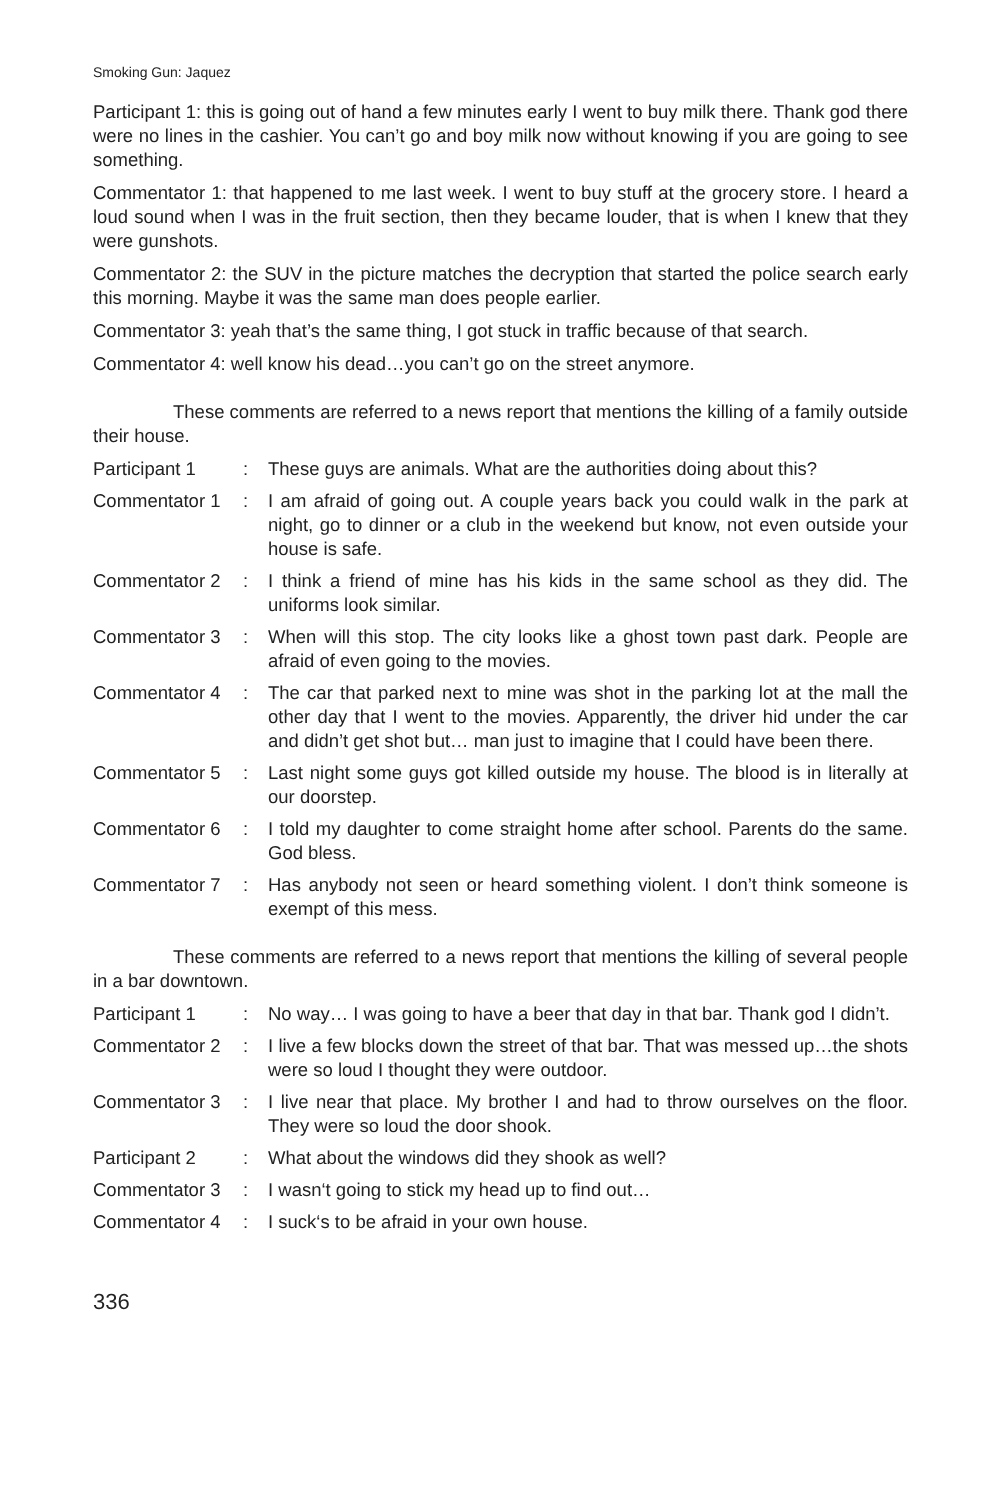Smoking Gun: Jaquez
Participant 1: this is going out of hand a few minutes early I went to buy milk there. Thank god there were no lines in the cashier. You can’t go and boy milk now without knowing if you are going to see something.
Commentator 1: that happened to me last week. I went to buy stuff at the grocery store. I heard a loud sound when I was in the fruit section, then they became louder, that is when I knew that they were gunshots.
Commentator 2: the SUV in the picture matches the decryption that started the police search early this morning. Maybe it was the same man does people earlier.
Commentator 3: yeah that’s the same thing, I got stuck in traffic because of that search.
Commentator 4: well know his dead…you can’t go on the street anymore.
These comments are referred to a news report that mentions the killing of a family outside their house.
Participant 1 : These guys are animals. What are the authorities doing about this?
Commentator 1 : I am afraid of going out. A couple years back you could walk in the park at night, go to dinner or a club in the weekend but know, not even outside your house is safe.
Commentator 2 : I think a friend of mine has his kids in the same school as they did. The uniforms look similar.
Commentator 3 : When will this stop. The city looks like a ghost town past dark. People are afraid of even going to the movies.
Commentator 4 : The car that parked next to mine was shot in the parking lot at the mall the other day that I went to the movies. Apparently, the driver hid under the car and didn’t get shot but… man just to imagine that I could have been there.
Commentator 5 : Last night some guys got killed outside my house. The blood is in literally at our doorstep.
Commentator 6 : I told my daughter to come straight home after school. Parents do the same. God bless.
Commentator 7 : Has anybody not seen or heard something violent. I don’t think someone is exempt of this mess.
These comments are referred to a news report that mentions the killing of several people in a bar downtown.
Participant 1 : No way… I was going to have a beer that day in that bar. Thank god I didn’t.
Commentator 2 : I live a few blocks down the street of that bar. That was messed up…the shots were so loud I thought they were outdoor.
Commentator 3 : I live near that place. My brother I and had to throw ourselves on the floor. They were so loud the door shook.
Participant 2 : What about the windows did they shook as well?
Commentator 3 : I wasn‘t going to stick my head up to find out…
Commentator 4 : I suck‘s to be afraid in your own house.
336